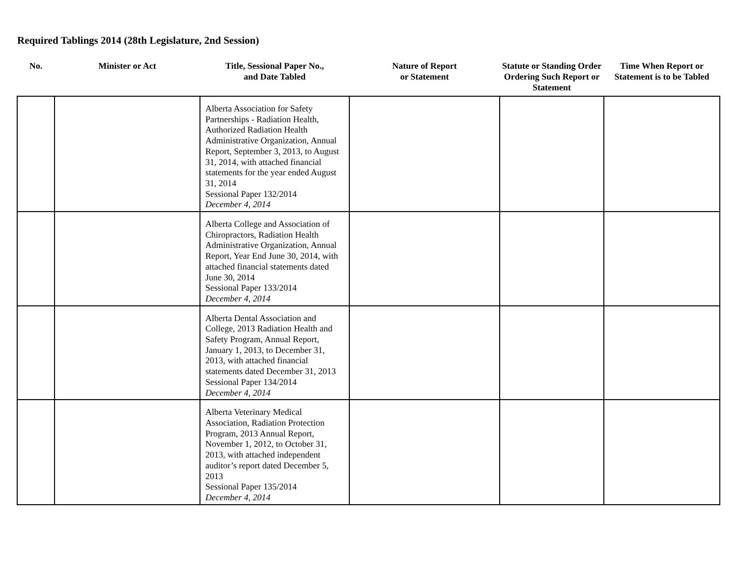Required Tablings 2014 (28th Legislature, 2nd Session)
| No. | Minister or Act | Title, Sessional Paper No., and Date Tabled | Nature of Report or Statement | Statute or Standing Order Ordering Such Report or Statement | Time When Report or Statement is to be Tabled |
| --- | --- | --- | --- | --- | --- |
| | | Alberta Association for Safety Partnerships - Radiation Health, Authorized Radiation Health Administrative Organization, Annual Report, September 3, 2013, to August 31, 2014, with attached financial statements for the year ended August 31, 2014 Sessional Paper 132/2014 December 4, 2014 | | | |
| | | Alberta College and Association of Chiropractors, Radiation Health Administrative Organization, Annual Report, Year End June 30, 2014, with attached financial statements dated June 30, 2014 Sessional Paper 133/2014 December 4, 2014 | | | |
| | | Alberta Dental Association and College, 2013 Radiation Health and Safety Program, Annual Report, January 1, 2013, to December 31, 2013, with attached financial statements dated December 31, 2013 Sessional Paper 134/2014 December 4, 2014 | | | |
| | | Alberta Veterinary Medical Association, Radiation Protection Program, 2013 Annual Report, November 1, 2012, to October 31, 2013, with attached independent auditor’s report dated December 5, 2013 Sessional Paper 135/2014 December 4, 2014 | | | |